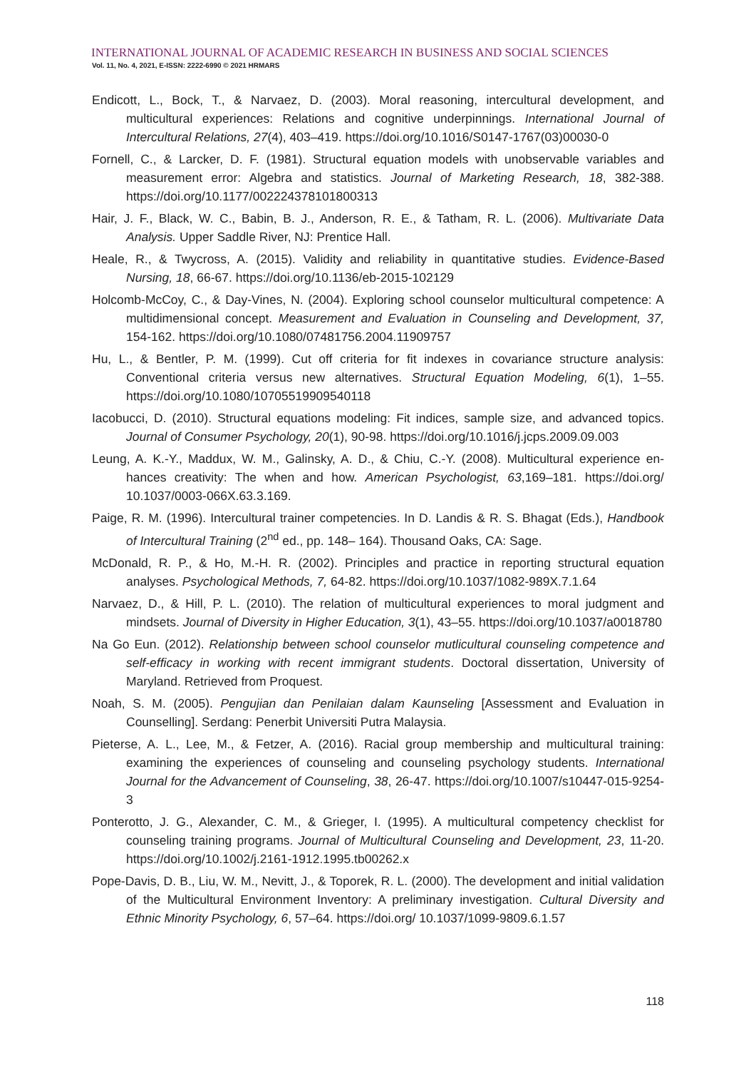INTERNATIONAL JOURNAL OF ACADEMIC RESEARCH IN BUSINESS AND SOCIAL SCIENCES
Vol. 11, No. 4, 2021, E-ISSN: 2222-6990 © 2021 HRMARS
Endicott, L., Bock, T., & Narvaez, D. (2003). Moral reasoning, intercultural development, and multicultural experiences: Relations and cognitive underpinnings. International Journal of Intercultural Relations, 27(4), 403–419. https://doi.org/10.1016/S0147-1767(03)00030-0
Fornell, C., & Larcker, D. F. (1981). Structural equation models with unobservable variables and measurement error: Algebra and statistics. Journal of Marketing Research, 18, 382-388. https://doi.org/10.1177/002224378101800313
Hair, J. F., Black, W. C., Babin, B. J., Anderson, R. E., & Tatham, R. L. (2006). Multivariate Data Analysis. Upper Saddle River, NJ: Prentice Hall.
Heale, R., & Twycross, A. (2015). Validity and reliability in quantitative studies. Evidence-Based Nursing, 18, 66-67. https://doi.org/10.1136/eb-2015-102129
Holcomb-McCoy, C., & Day-Vines, N. (2004). Exploring school counselor multicultural competence: A multidimensional concept. Measurement and Evaluation in Counseling and Development, 37, 154-162. https://doi.org/10.1080/07481756.2004.11909757
Hu, L., & Bentler, P. M. (1999). Cut off criteria for fit indexes in covariance structure analysis: Conventional criteria versus new alternatives. Structural Equation Modeling, 6(1), 1–55. https://doi.org/10.1080/10705519909540118
Iacobucci, D. (2010). Structural equations modeling: Fit indices, sample size, and advanced topics. Journal of Consumer Psychology, 20(1), 90-98. https://doi.org/10.1016/j.jcps.2009.09.003
Leung, A. K.-Y., Maddux, W. M., Galinsky, A. D., & Chiu, C.-Y. (2008). Multicultural experience en-hances creativity: The when and how. American Psychologist, 63,169–181. https://doi.org/ 10.1037/0003-066X.63.3.169.
Paige, R. M. (1996). Intercultural trainer competencies. In D. Landis & R. S. Bhagat (Eds.), Handbook of Intercultural Training (2<sup>nd</sup> ed., pp. 148– 164). Thousand Oaks, CA: Sage.
McDonald, R. P., & Ho, M.-H. R. (2002). Principles and practice in reporting structural equation analyses. Psychological Methods, 7, 64-82. https://doi.org/10.1037/1082-989X.7.1.64
Narvaez, D., & Hill, P. L. (2010). The relation of multicultural experiences to moral judgment and mindsets. Journal of Diversity in Higher Education, 3(1), 43–55. https://doi.org/10.1037/a0018780
Na Go Eun. (2012). Relationship between school counselor mutlicultural counseling competence and self-efficacy in working with recent immigrant students. Doctoral dissertation, University of Maryland. Retrieved from Proquest.
Noah, S. M. (2005). Pengujian dan Penilaian dalam Kaunseling [Assessment and Evaluation in Counselling]. Serdang: Penerbit Universiti Putra Malaysia.
Pieterse, A. L., Lee, M., & Fetzer, A. (2016). Racial group membership and multicultural training: examining the experiences of counseling and counseling psychology students. International Journal for the Advancement of Counseling, 38, 26-47. https://doi.org/10.1007/s10447-015-9254-3
Ponterotto, J. G., Alexander, C. M., & Grieger, I. (1995). A multicultural competency checklist for counseling training programs. Journal of Multicultural Counseling and Development, 23, 11-20. https://doi.org/10.1002/j.2161-1912.1995.tb00262.x
Pope-Davis, D. B., Liu, W. M., Nevitt, J., & Toporek, R. L. (2000). The development and initial validation of the Multicultural Environment Inventory: A preliminary investigation. Cultural Diversity and Ethnic Minority Psychology, 6, 57–64. https://doi.org/ 10.1037/1099-9809.6.1.57
118